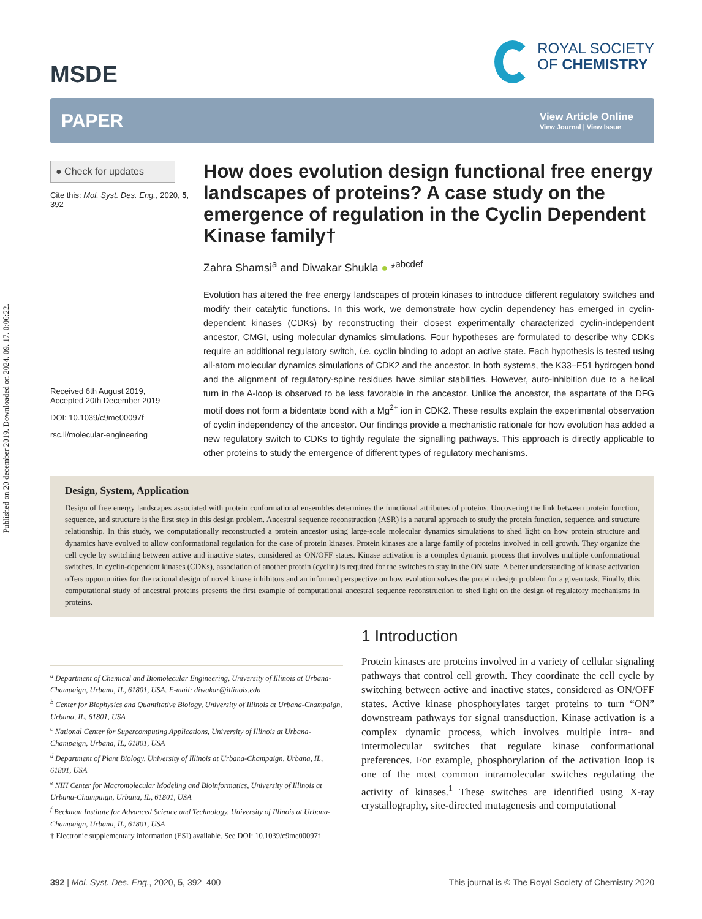Published on 20 december 2019. Downloaded on 2024. 09. 17. 0:06:22.
MSDE
ROYAL SOCIETY
OF CHEMISTRY
PAPER
View Article Online
View Journal | View Issue
● Check for updates
Cite this: Mol. Syst. Des. Eng., 2020, 5, 392
Received 6th August 2019,
Accepted 20th December 2019
DOI: 10.1039/c9me00097f
rsc.li/molecular-engineering
How does evolution design functional free energy landscapes of proteins? A case study on the emergence of regulation in the Cyclin Dependent Kinase family†
Zahra Shamsi<sup>a</sup> and Diwakar Shukla ● *<sup>abcdef</sup>
Evolution has altered the free energy landscapes of protein kinases to introduce different regulatory switches and modify their catalytic functions. In this work, we demonstrate how cyclin dependency has emerged in cyclin-dependent kinases (CDKs) by reconstructing their closest experimentally characterized cyclin-independent ancestor, CMGI, using molecular dynamics simulations. Four hypotheses are formulated to describe why CDKs require an additional regulatory switch, i.e. cyclin binding to adopt an active state. Each hypothesis is tested using all-atom molecular dynamics simulations of CDK2 and the ancestor. In both systems, the K33–E51 hydrogen bond and the alignment of regulatory-spine residues have similar stabilities. However, auto-inhibition due to a helical turn in the A-loop is observed to be less favorable in the ancestor. Unlike the ancestor, the aspartate of the DFG motif does not form a bidentate bond with a Mg<sup>2+</sup> ion in CDK2. These results explain the experimental observation of cyclin independency of the ancestor. Our findings provide a mechanistic rationale for how evolution has added a new regulatory switch to CDKs to tightly regulate the signalling pathways. This approach is directly applicable to other proteins to study the emergence of different types of regulatory mechanisms.
Design, System, Application
Design of free energy landscapes associated with protein conformational ensembles determines the functional attributes of proteins. Uncovering the link between protein function, sequence, and structure is the first step in this design problem. Ancestral sequence reconstruction (ASR) is a natural approach to study the protein function, sequence, and structure relationship. In this study, we computationally reconstructed a protein ancestor using large-scale molecular dynamics simulations to shed light on how protein structure and dynamics have evolved to allow conformational regulation for the case of protein kinases. Protein kinases are a large family of proteins involved in cell growth. They organize the cell cycle by switching between active and inactive states, considered as ON/OFF states. Kinase activation is a complex dynamic process that involves multiple conformational switches. In cyclin-dependent kinases (CDKs), association of another protein (cyclin) is required for the switches to stay in the ON state. A better understanding of kinase activation offers opportunities for the rational design of novel kinase inhibitors and an informed perspective on how evolution solves the protein design problem for a given task. Finally, this computational study of ancestral proteins presents the first example of computational ancestral sequence reconstruction to shed light on the design of regulatory mechanisms in proteins.
<sup>a</sup> Department of Chemical and Biomolecular Engineering, University of Illinois at Urbana-Champaign, Urbana, IL, 61801, USA. E-mail: diwakar@illinois.edu
<sup>b</sup> Center for Biophysics and Quantitative Biology, University of Illinois at Urbana-Champaign, Urbana, IL, 61801, USA
<sup>c</sup> National Center for Supercomputing Applications, University of Illinois at Urbana-Champaign, Urbana, IL, 61801, USA
<sup>d</sup> Department of Plant Biology, University of Illinois at Urbana-Champaign, Urbana, IL, 61801, USA
<sup>e</sup> NIH Center for Macromolecular Modeling and Bioinformatics, University of Illinois at Urbana-Champaign, Urbana, IL, 61801, USA
<sup>f</sup> Beckman Institute for Advanced Science and Technology, University of Illinois at Urbana-Champaign, Urbana, IL, 61801, USA
† Electronic supplementary information (ESI) available. See DOI: 10.1039/c9me00097f
1 Introduction
Protein kinases are proteins involved in a variety of cellular signaling pathways that control cell growth. They coordinate the cell cycle by switching between active and inactive states, considered as ON/OFF states. Active kinase phosphorylates target proteins to turn “ON” downstream pathways for signal transduction. Kinase activation is a complex dynamic process, which involves multiple intra- and intermolecular switches that regulate kinase conformational preferences. For example, phosphorylation of the activation loop is one of the most common intramolecular switches regulating the activity of kinases.<sup>1</sup> These switches are identified using X-ray crystallography, site-directed mutagenesis and computational
392 | Mol. Syst. Des. Eng., 2020, 5, 392–400
This journal is © The Royal Society of Chemistry 2020